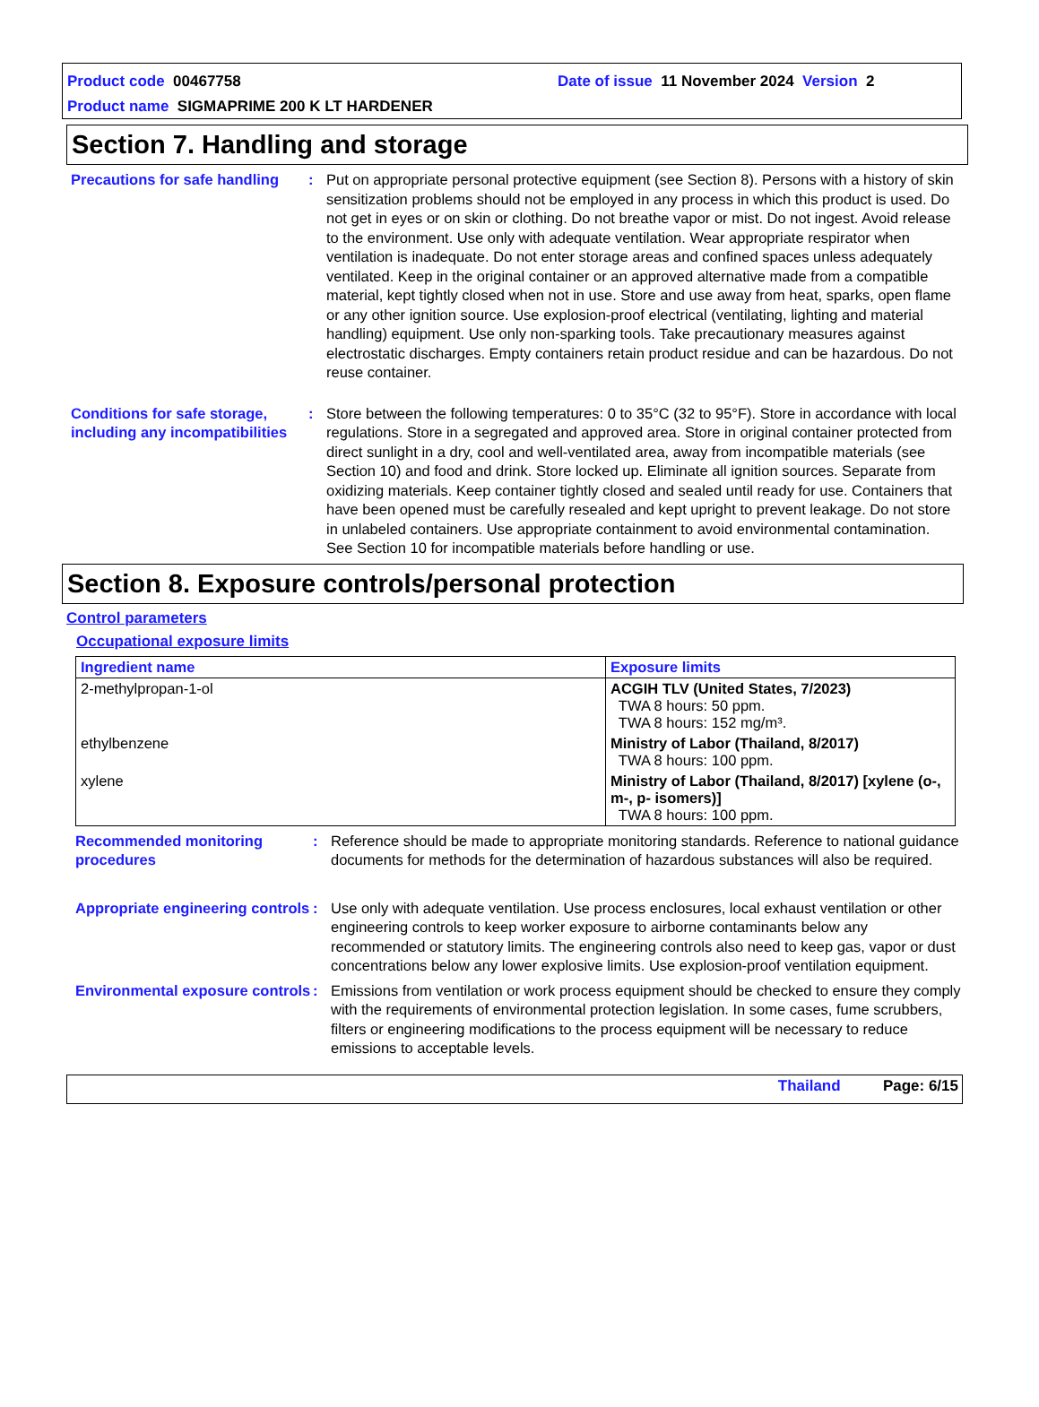Product code 00467758 Date of issue 11 November 2024 Version 2
Product name SIGMAPRIME 200 K LT HARDENER
Section 7. Handling and storage
Precautions for safe handling
: Put on appropriate personal protective equipment (see Section 8). Persons with a history of skin sensitization problems should not be employed in any process in which this product is used. Do not get in eyes or on skin or clothing. Do not breathe vapor or mist. Do not ingest. Avoid release to the environment. Use only with adequate ventilation. Wear appropriate respirator when ventilation is inadequate. Do not enter storage areas and confined spaces unless adequately ventilated. Keep in the original container or an approved alternative made from a compatible material, kept tightly closed when not in use. Store and use away from heat, sparks, open flame or any other ignition source. Use explosion-proof electrical (ventilating, lighting and material handling) equipment. Use only non-sparking tools. Take precautionary measures against electrostatic discharges. Empty containers retain product residue and can be hazardous. Do not reuse container.
Conditions for safe storage, including any incompatibilities
: Store between the following temperatures: 0 to 35°C (32 to 95°F). Store in accordance with local regulations. Store in a segregated and approved area. Store in original container protected from direct sunlight in a dry, cool and well-ventilated area, away from incompatible materials (see Section 10) and food and drink. Store locked up. Eliminate all ignition sources. Separate from oxidizing materials. Keep container tightly closed and sealed until ready for use. Containers that have been opened must be carefully resealed and kept upright to prevent leakage. Do not store in unlabeled containers. Use appropriate containment to avoid environmental contamination. See Section 10 for incompatible materials before handling or use.
Section 8. Exposure controls/personal protection
Control parameters
Occupational exposure limits
| Ingredient name | Exposure limits |
| --- | --- |
| 2-methylpropan-1-ol | ACGIH TLV (United States, 7/2023) TWA 8 hours: 50 ppm. TWA 8 hours: 152 mg/m³. |
| ethylbenzene | Ministry of Labor (Thailand, 8/2017) TWA 8 hours: 100 ppm. |
| xylene | Ministry of Labor (Thailand, 8/2017) [xylene (o-, m-, p- isomers)] TWA 8 hours: 100 ppm. |
Recommended monitoring procedures
: Reference should be made to appropriate monitoring standards. Reference to national guidance documents for methods for the determination of hazardous substances will also be required.
Appropriate engineering controls
: Use only with adequate ventilation. Use process enclosures, local exhaust ventilation or other engineering controls to keep worker exposure to airborne contaminants below any recommended or statutory limits. The engineering controls also need to keep gas, vapor or dust concentrations below any lower explosive limits. Use explosion-proof ventilation equipment.
Environmental exposure controls
: Emissions from ventilation or work process equipment should be checked to ensure they comply with the requirements of environmental protection legislation. In some cases, fume scrubbers, filters or engineering modifications to the process equipment will be necessary to reduce emissions to acceptable levels.
Thailand Page: 6/15